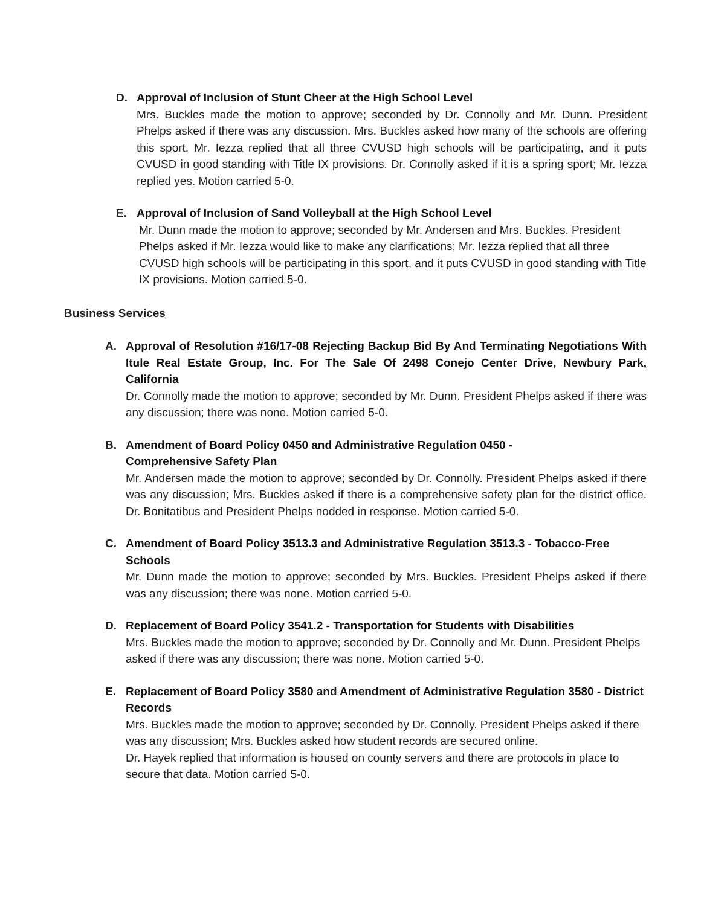D. Approval of Inclusion of Stunt Cheer at the High School Level
Mrs. Buckles made the motion to approve; seconded by Dr. Connolly and Mr. Dunn. President Phelps asked if there was any discussion. Mrs. Buckles asked how many of the schools are offering this sport. Mr. Iezza replied that all three CVUSD high schools will be participating, and it puts CVUSD in good standing with Title IX provisions. Dr. Connolly asked if it is a spring sport; Mr. Iezza replied yes. Motion carried 5-0.
E. Approval of Inclusion of Sand Volleyball at the High School Level
Mr. Dunn made the motion to approve; seconded by Mr. Andersen and Mrs. Buckles. President Phelps asked if Mr. Iezza would like to make any clarifications; Mr. Iezza replied that all three CVUSD high schools will be participating in this sport, and it puts CVUSD in good standing with Title IX provisions. Motion carried 5-0.
Business Services
A. Approval of Resolution #16/17-08 Rejecting Backup Bid By And Terminating Negotiations With Itule Real Estate Group, Inc. For The Sale Of 2498 Conejo Center Drive, Newbury Park, California
Dr. Connolly made the motion to approve; seconded by Mr. Dunn. President Phelps asked if there was any discussion; there was none. Motion carried 5-0.
B. Amendment of Board Policy 0450 and Administrative Regulation 0450 -
Comprehensive Safety Plan
Mr. Andersen made the motion to approve; seconded by Dr. Connolly. President Phelps asked if there was any discussion; Mrs. Buckles asked if there is a comprehensive safety plan for the district office. Dr. Bonitatibus and President Phelps nodded in response. Motion carried 5-0.
C. Amendment of Board Policy 3513.3 and Administrative Regulation 3513.3 - Tobacco-Free Schools
Mr. Dunn made the motion to approve; seconded by Mrs. Buckles. President Phelps asked if there was any discussion; there was none. Motion carried 5-0.
D. Replacement of Board Policy 3541.2 - Transportation for Students with Disabilities
Mrs. Buckles made the motion to approve; seconded by Dr. Connolly and Mr. Dunn. President Phelps asked if there was any discussion; there was none. Motion carried 5-0.
E. Replacement of Board Policy 3580 and Amendment of Administrative Regulation 3580 - District Records
Mrs. Buckles made the motion to approve; seconded by Dr. Connolly. President Phelps asked if there was any discussion; Mrs. Buckles asked how student records are secured online.
Dr. Hayek replied that information is housed on county servers and there are protocols in place to secure that data. Motion carried 5-0.